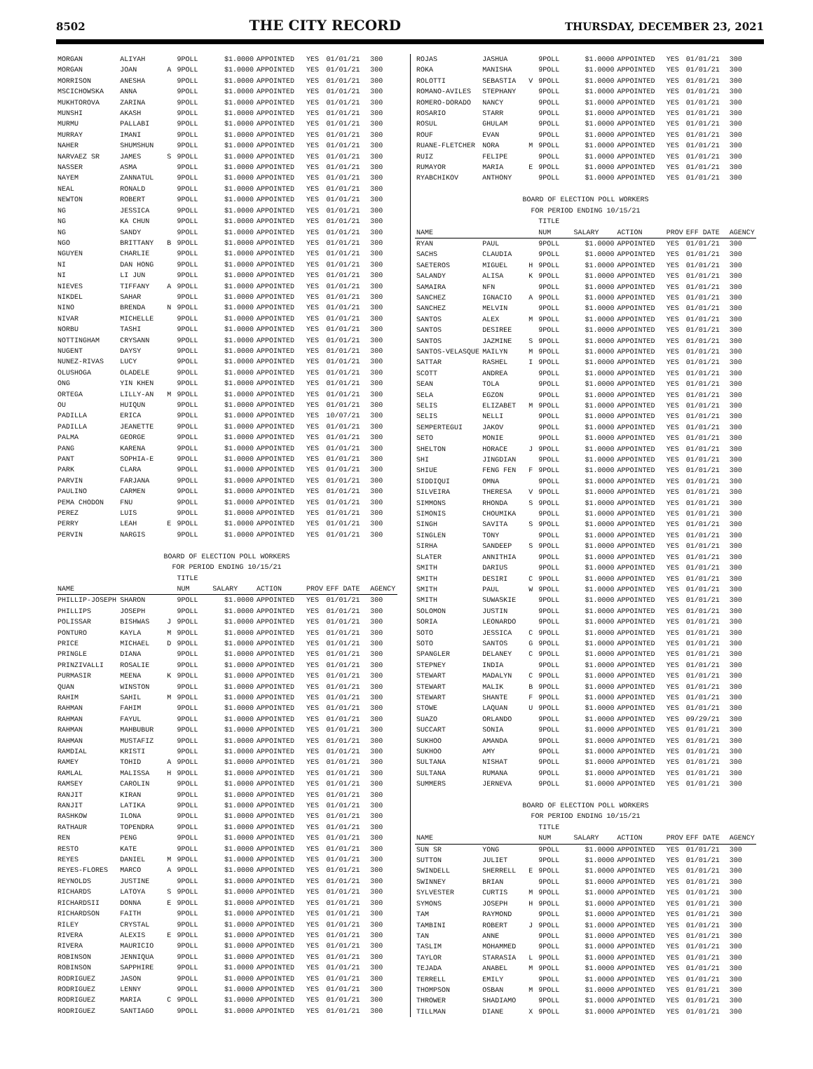8502 THE CITY RECORD THURSDAY, DECEMBER 23, 2021
| MORGAN | ALIYAH | | 9POLL | $1.0000 | APPOINTED | YES | 01/01/21 | 300 |
| MORGAN | JOAN | A | 9POLL | $1.0000 | APPOINTED | YES | 01/01/21 | 300 |
| MORRISON | ANESHA | | 9POLL | $1.0000 | APPOINTED | YES | 01/01/21 | 300 |
| MSCICHOWSKA | ANNA | | 9POLL | $1.0000 | APPOINTED | YES | 01/01/21 | 300 |
| MUKHTOROVA | ZARINA | | 9POLL | $1.0000 | APPOINTED | YES | 01/01/21 | 300 |
| MUNSHI | AKASH | | 9POLL | $1.0000 | APPOINTED | YES | 01/01/21 | 300 |
| MURMU | PALLABI | | 9POLL | $1.0000 | APPOINTED | YES | 01/01/21 | 300 |
| MURRAY | IMANI | | 9POLL | $1.0000 | APPOINTED | YES | 01/01/21 | 300 |
| NAHER | SHUMSHUN | | 9POLL | $1.0000 | APPOINTED | YES | 01/01/21 | 300 |
| NARVAEZ SR | JAMES | S | 9POLL | $1.0000 | APPOINTED | YES | 01/01/21 | 300 |
| NASSER | ASMA | | 9POLL | $1.0000 | APPOINTED | YES | 01/01/21 | 300 |
| NAYEM | ZANNATUL | | 9POLL | $1.0000 | APPOINTED | YES | 01/01/21 | 300 |
| NEAL | RONALD | | 9POLL | $1.0000 | APPOINTED | YES | 01/01/21 | 300 |
| NEWTON | ROBERT | | 9POLL | $1.0000 | APPOINTED | YES | 01/01/21 | 300 |
| NG | JESSICA | | 9POLL | $1.0000 | APPOINTED | YES | 01/01/21 | 300 |
| NG | KA CHUN | | 9POLL | $1.0000 | APPOINTED | YES | 01/01/21 | 300 |
| NG | SANDY | | 9POLL | $1.0000 | APPOINTED | YES | 01/01/21 | 300 |
| NGO | BRITTANY | B | 9POLL | $1.0000 | APPOINTED | YES | 01/01/21 | 300 |
| NGUYEN | CHARLIE | | 9POLL | $1.0000 | APPOINTED | YES | 01/01/21 | 300 |
| NI | DAN HONG | | 9POLL | $1.0000 | APPOINTED | YES | 01/01/21 | 300 |
| NI | LI JUN | | 9POLL | $1.0000 | APPOINTED | YES | 01/01/21 | 300 |
| NIEVES | TIFFANY | A | 9POLL | $1.0000 | APPOINTED | YES | 01/01/21 | 300 |
| NIKDEL | SAHAR | | 9POLL | $1.0000 | APPOINTED | YES | 01/01/21 | 300 |
| NINO | BRENDA | N | 9POLL | $1.0000 | APPOINTED | YES | 01/01/21 | 300 |
| NIVAR | MICHELLE | | 9POLL | $1.0000 | APPOINTED | YES | 01/01/21 | 300 |
| NORBU | TASHI | | 9POLL | $1.0000 | APPOINTED | YES | 01/01/21 | 300 |
| NOTTINGHAM | CRYSANN | | 9POLL | $1.0000 | APPOINTED | YES | 01/01/21 | 300 |
| NUGENT | DAYSY | | 9POLL | $1.0000 | APPOINTED | YES | 01/01/21 | 300 |
| NUNEZ-RIVAS | LUCY | | 9POLL | $1.0000 | APPOINTED | YES | 01/01/21 | 300 |
| OLUSHOGA | OLADELE | | 9POLL | $1.0000 | APPOINTED | YES | 01/01/21 | 300 |
| ONG | YIN KHEN | | 9POLL | $1.0000 | APPOINTED | YES | 01/01/21 | 300 |
| ORTEGA | LILLY-AN | M | 9POLL | $1.0000 | APPOINTED | YES | 01/01/21 | 300 |
| OU | HUIQUN | | 9POLL | $1.0000 | APPOINTED | YES | 01/01/21 | 300 |
| PADILLA | ERICA | | 9POLL | $1.0000 | APPOINTED | YES | 10/07/21 | 300 |
| PADILLA | JEANETTE | | 9POLL | $1.0000 | APPOINTED | YES | 01/01/21 | 300 |
| PALMA | GEORGE | | 9POLL | $1.0000 | APPOINTED | YES | 01/01/21 | 300 |
| PANG | KARENA | | 9POLL | $1.0000 | APPOINTED | YES | 01/01/21 | 300 |
| PANT | SOPHIA-E | | 9POLL | $1.0000 | APPOINTED | YES | 01/01/21 | 300 |
| PARK | CLARA | | 9POLL | $1.0000 | APPOINTED | YES | 01/01/21 | 300 |
| PARVIN | FARJANA | | 9POLL | $1.0000 | APPOINTED | YES | 01/01/21 | 300 |
| PAULINO | CARMEN | | 9POLL | $1.0000 | APPOINTED | YES | 01/01/21 | 300 |
| PEMA CHODON | FNU | | 9POLL | $1.0000 | APPOINTED | YES | 01/01/21 | 300 |
| PEREZ | LUIS | | 9POLL | $1.0000 | APPOINTED | YES | 01/01/21 | 300 |
| PERRY | LEAH | E | 9POLL | $1.0000 | APPOINTED | YES | 01/01/21 | 300 |
| PERVIN | NARGIS | | 9POLL | $1.0000 | APPOINTED | YES | 01/01/21 | 300 |
| BOARD OF ELECTION POLL WORKERS | | | | | | | | |
| FOR PERIOD ENDING 10/15/21 | | | | | | | | |
| | | | TITLE | | | | | |
| NAME | | | NUM | SALARY | ACTION | PROV | EFF DATE | AGENCY |
| PHILLIP-JOSEPH | SHARON | | 9POLL | $1.0000 | APPOINTED | YES | 01/01/21 | 300 |
| PHILLIPS | JOSEPH | | 9POLL | $1.0000 | APPOINTED | YES | 01/01/21 | 300 |
| POLISSAR | BISHWAS | J | 9POLL | $1.0000 | APPOINTED | YES | 01/01/21 | 300 |
| PONTURO | KAYLA | M | 9POLL | $1.0000 | APPOINTED | YES | 01/01/21 | 300 |
| PRICE | MICHAEL | D | 9POLL | $1.0000 | APPOINTED | YES | 01/01/21 | 300 |
| PRINGLE | DIANA | | 9POLL | $1.0000 | APPOINTED | YES | 01/01/21 | 300 |
| PRINZIVALLI | ROSALIE | | 9POLL | $1.0000 | APPOINTED | YES | 01/01/21 | 300 |
| PURMASIR | MEENA | K | 9POLL | $1.0000 | APPOINTED | YES | 01/01/21 | 300 |
| QUAN | WINSTON | | 9POLL | $1.0000 | APPOINTED | YES | 01/01/21 | 300 |
| RAHIM | SAHIL | M | 9POLL | $1.0000 | APPOINTED | YES | 01/01/21 | 300 |
| RAHMAN | FAHIM | | 9POLL | $1.0000 | APPOINTED | YES | 01/01/21 | 300 |
| RAHMAN | FAYUL | | 9POLL | $1.0000 | APPOINTED | YES | 01/01/21 | 300 |
| RAHMAN | MAHBUBUR | | 9POLL | $1.0000 | APPOINTED | YES | 01/01/21 | 300 |
| RAHMAN | MUSTAFIZ | | 9POLL | $1.0000 | APPOINTED | YES | 01/01/21 | 300 |
| RAMDIAL | KRISTI | | 9POLL | $1.0000 | APPOINTED | YES | 01/01/21 | 300 |
| RAMEY | TOHID | A | 9POLL | $1.0000 | APPOINTED | YES | 01/01/21 | 300 |
| RAMLAL | MALISSA | H | 9POLL | $1.0000 | APPOINTED | YES | 01/01/21 | 300 |
| RAMSEY | CAROLIN | | 9POLL | $1.0000 | APPOINTED | YES | 01/01/21 | 300 |
| RANJIT | KIRAN | | 9POLL | $1.0000 | APPOINTED | YES | 01/01/21 | 300 |
| RANJIT | LATIKA | | 9POLL | $1.0000 | APPOINTED | YES | 01/01/21 | 300 |
| RASHKOW | ILONA | | 9POLL | $1.0000 | APPOINTED | YES | 01/01/21 | 300 |
| RATHAUR | TOPENDRA | | 9POLL | $1.0000 | APPOINTED | YES | 01/01/21 | 300 |
| REN | PENG | | 9POLL | $1.0000 | APPOINTED | YES | 01/01/21 | 300 |
| RESTO | KATE | | 9POLL | $1.0000 | APPOINTED | YES | 01/01/21 | 300 |
| REYES | DANIEL | M | 9POLL | $1.0000 | APPOINTED | YES | 01/01/21 | 300 |
| REYES-FLORES | MARCO | A | 9POLL | $1.0000 | APPOINTED | YES | 01/01/21 | 300 |
| REYNOLDS | JUSTINE | | 9POLL | $1.0000 | APPOINTED | YES | 01/01/21 | 300 |
| RICHARDS | LATOYA | S | 9POLL | $1.0000 | APPOINTED | YES | 01/01/21 | 300 |
| RICHARDSII | DONNA | E | 9POLL | $1.0000 | APPOINTED | YES | 01/01/21 | 300 |
| RICHARDSON | FAITH | | 9POLL | $1.0000 | APPOINTED | YES | 01/01/21 | 300 |
| RILEY | CRYSTAL | | 9POLL | $1.0000 | APPOINTED | YES | 01/01/21 | 300 |
| RIVERA | ALEXIS | E | 9POLL | $1.0000 | APPOINTED | YES | 01/01/21 | 300 |
| RIVERA | MAURICIO | | 9POLL | $1.0000 | APPOINTED | YES | 01/01/21 | 300 |
| ROBINSON | JENNIQUA | | 9POLL | $1.0000 | APPOINTED | YES | 01/01/21 | 300 |
| ROBINSON | SAPPHIRE | | 9POLL | $1.0000 | APPOINTED | YES | 01/01/21 | 300 |
| RODRIGUEZ | JASON | | 9POLL | $1.0000 | APPOINTED | YES | 01/01/21 | 300 |
| RODRIGUEZ | LENNY | | 9POLL | $1.0000 | APPOINTED | YES | 01/01/21 | 300 |
| RODRIGUEZ | MARIA | C | 9POLL | $1.0000 | APPOINTED | YES | 01/01/21 | 300 |
| RODRIGUEZ | SANTIAGO | | 9POLL | $1.0000 | APPOINTED | YES | 01/01/21 | 300 |
| ROJAS | JASHUA | | 9POLL | $1.0000 | APPOINTED | YES | 01/01/21 | 300 |
| ROKA | MANISHA | | 9POLL | $1.0000 | APPOINTED | YES | 01/01/21 | 300 |
| ROLOTTI | SEBASTIA | V | 9POLL | $1.0000 | APPOINTED | YES | 01/01/21 | 300 |
| ROMANO-AVILES | STEPHANY | | 9POLL | $1.0000 | APPOINTED | YES | 01/01/21 | 300 |
| ROMERO-DORADO | NANCY | | 9POLL | $1.0000 | APPOINTED | YES | 01/01/21 | 300 |
| ROSARIO | STARR | | 9POLL | $1.0000 | APPOINTED | YES | 01/01/21 | 300 |
| ROSUL | GHULAM | | 9POLL | $1.0000 | APPOINTED | YES | 01/01/21 | 300 |
| ROUF | EVAN | | 9POLL | $1.0000 | APPOINTED | YES | 01/01/21 | 300 |
| RUANE-FLETCHER | NORA | M | 9POLL | $1.0000 | APPOINTED | YES | 01/01/21 | 300 |
| RUIZ | FELIPE | | 9POLL | $1.0000 | APPOINTED | YES | 01/01/21 | 300 |
| RUMAYOR | MARIA | E | 9POLL | $1.0000 | APPOINTED | YES | 01/01/21 | 300 |
| RYABCHIKOV | ANTHONY | | 9POLL | $1.0000 | APPOINTED | YES | 01/01/21 | 300 |
| BOARD OF ELECTION POLL WORKERS | | | | | | | | |
| FOR PERIOD ENDING 10/15/21 | | | | | | | | |
| | | | TITLE | | | | | |
| NAME | | | NUM | SALARY | ACTION | PROV | EFF DATE | AGENCY |
| RYAN | PAUL | | 9POLL | $1.0000 | APPOINTED | YES | 01/01/21 | 300 |
| SACHS | CLAUDIA | | 9POLL | $1.0000 | APPOINTED | YES | 01/01/21 | 300 |
| SAETEROS | MIGUEL | H | 9POLL | $1.0000 | APPOINTED | YES | 01/01/21 | 300 |
| SALANDY | ALISA | K | 9POLL | $1.0000 | APPOINTED | YES | 01/01/21 | 300 |
| SAMAIRA | NFN | | 9POLL | $1.0000 | APPOINTED | YES | 01/01/21 | 300 |
| SANCHEZ | IGNACIO | A | 9POLL | $1.0000 | APPOINTED | YES | 01/01/21 | 300 |
| SANCHEZ | MELVIN | | 9POLL | $1.0000 | APPOINTED | YES | 01/01/21 | 300 |
| SANTOS | ALEX | M | 9POLL | $1.0000 | APPOINTED | YES | 01/01/21 | 300 |
| SANTOS | DESIREE | | 9POLL | $1.0000 | APPOINTED | YES | 01/01/21 | 300 |
| SANTOS | JAZMINE | S | 9POLL | $1.0000 | APPOINTED | YES | 01/01/21 | 300 |
| SANTOS-VELASQUE | MAILYN | M | 9POLL | $1.0000 | APPOINTED | YES | 01/01/21 | 300 |
| SATTAR | RASHEL | I | 9POLL | $1.0000 | APPOINTED | YES | 01/01/21 | 300 |
| SCOTT | ANDREA | | 9POLL | $1.0000 | APPOINTED | YES | 01/01/21 | 300 |
| SEAN | TOLA | | 9POLL | $1.0000 | APPOINTED | YES | 01/01/21 | 300 |
| SELA | EGZON | | 9POLL | $1.0000 | APPOINTED | YES | 01/01/21 | 300 |
| SELIS | ELIZABET | M | 9POLL | $1.0000 | APPOINTED | YES | 01/01/21 | 300 |
| SELIS | NELLI | | 9POLL | $1.0000 | APPOINTED | YES | 01/01/21 | 300 |
| SEMPERTEGUI | JAKOV | | 9POLL | $1.0000 | APPOINTED | YES | 01/01/21 | 300 |
| SETO | MONIE | | 9POLL | $1.0000 | APPOINTED | YES | 01/01/21 | 300 |
| SHELTON | HORACE | J | 9POLL | $1.0000 | APPOINTED | YES | 01/01/21 | 300 |
| SHI | JINGDIAN | | 9POLL | $1.0000 | APPOINTED | YES | 01/01/21 | 300 |
| SHIUE | FENG FEN | F | 9POLL | $1.0000 | APPOINTED | YES | 01/01/21 | 300 |
| SIDDIQUI | OMNA | | 9POLL | $1.0000 | APPOINTED | YES | 01/01/21 | 300 |
| SILVEIRA | THERESA | V | 9POLL | $1.0000 | APPOINTED | YES | 01/01/21 | 300 |
| SIMMONS | RHONDA | S | 9POLL | $1.0000 | APPOINTED | YES | 01/01/21 | 300 |
| SIMONIS | CHOUMIKA | | 9POLL | $1.0000 | APPOINTED | YES | 01/01/21 | 300 |
| SINGH | SAVITA | S | 9POLL | $1.0000 | APPOINTED | YES | 01/01/21 | 300 |
| SINGLEN | TONY | | 9POLL | $1.0000 | APPOINTED | YES | 01/01/21 | 300 |
| SIRHA | SANDEEP | S | 9POLL | $1.0000 | APPOINTED | YES | 01/01/21 | 300 |
| SLATER | ANNITHIA | | 9POLL | $1.0000 | APPOINTED | YES | 01/01/21 | 300 |
| SMITH | DARIUS | | 9POLL | $1.0000 | APPOINTED | YES | 01/01/21 | 300 |
| SMITH | DESIRI | C | 9POLL | $1.0000 | APPOINTED | YES | 01/01/21 | 300 |
| SMITH | PAUL | W | 9POLL | $1.0000 | APPOINTED | YES | 01/01/21 | 300 |
| SMITH | SUWASKIE | | 9POLL | $1.0000 | APPOINTED | YES | 01/01/21 | 300 |
| SOLOMON | JUSTIN | | 9POLL | $1.0000 | APPOINTED | YES | 01/01/21 | 300 |
| SORIA | LEONARDO | | 9POLL | $1.0000 | APPOINTED | YES | 01/01/21 | 300 |
| SOTO | JESSICA | C | 9POLL | $1.0000 | APPOINTED | YES | 01/01/21 | 300 |
| SOTO | SANTOS | G | 9POLL | $1.0000 | APPOINTED | YES | 01/01/21 | 300 |
| SPANGLER | DELANEY | C | 9POLL | $1.0000 | APPOINTED | YES | 01/01/21 | 300 |
| STEPNEY | INDIA | | 9POLL | $1.0000 | APPOINTED | YES | 01/01/21 | 300 |
| STEWART | MADALYN | C | 9POLL | $1.0000 | APPOINTED | YES | 01/01/21 | 300 |
| STEWART | MALIK | B | 9POLL | $1.0000 | APPOINTED | YES | 01/01/21 | 300 |
| STEWART | SHANTE | F | 9POLL | $1.0000 | APPOINTED | YES | 01/01/21 | 300 |
| STOWE | LAQUAN | U | 9POLL | $1.0000 | APPOINTED | YES | 01/01/21 | 300 |
| SUAZO | ORLANDO | | 9POLL | $1.0000 | APPOINTED | YES | 09/29/21 | 300 |
| SUCCART | SONIA | | 9POLL | $1.0000 | APPOINTED | YES | 01/01/21 | 300 |
| SUKHOO | AMANDA | | 9POLL | $1.0000 | APPOINTED | YES | 01/01/21 | 300 |
| SUKHOO | AMY | | 9POLL | $1.0000 | APPOINTED | YES | 01/01/21 | 300 |
| SULTANA | NISHAT | | 9POLL | $1.0000 | APPOINTED | YES | 01/01/21 | 300 |
| SULTANA | RUMANA | | 9POLL | $1.0000 | APPOINTED | YES | 01/01/21 | 300 |
| SUMMERS | JERNEVA | | 9POLL | $1.0000 | APPOINTED | YES | 01/01/21 | 300 |
| BOARD OF ELECTION POLL WORKERS | | | | | | | | |
| FOR PERIOD ENDING 10/15/21 | | | | | | | | |
| | | | TITLE | | | | | |
| NAME | | | NUM | SALARY | ACTION | PROV | EFF DATE | AGENCY |
| SUN SR | YONG | | 9POLL | $1.0000 | APPOINTED | YES | 01/01/21 | 300 |
| SUTTON | JULIET | | 9POLL | $1.0000 | APPOINTED | YES | 01/01/21 | 300 |
| SWINDELL | SHERRELL | E | 9POLL | $1.0000 | APPOINTED | YES | 01/01/21 | 300 |
| SWINNEY | BRIAN | | 9POLL | $1.0000 | APPOINTED | YES | 01/01/21 | 300 |
| SYLVESTER | CURTIS | M | 9POLL | $1.0000 | APPOINTED | YES | 01/01/21 | 300 |
| SYMONS | JOSEPH | H | 9POLL | $1.0000 | APPOINTED | YES | 01/01/21 | 300 |
| TAM | RAYMOND | | 9POLL | $1.0000 | APPOINTED | YES | 01/01/21 | 300 |
| TAMBINI | ROBERT | J | 9POLL | $1.0000 | APPOINTED | YES | 01/01/21 | 300 |
| TAN | ANNE | | 9POLL | $1.0000 | APPOINTED | YES | 01/01/21 | 300 |
| TASLIM | MOHAMMED | | 9POLL | $1.0000 | APPOINTED | YES | 01/01/21 | 300 |
| TAYLOR | STARASIA | L | 9POLL | $1.0000 | APPOINTED | YES | 01/01/21 | 300 |
| TEJADA | ANABEL | M | 9POLL | $1.0000 | APPOINTED | YES | 01/01/21 | 300 |
| TERRELL | EMILY | | 9POLL | $1.0000 | APPOINTED | YES | 01/01/21 | 300 |
| THOMPSON | OSBAN | M | 9POLL | $1.0000 | APPOINTED | YES | 01/01/21 | 300 |
| THROWER | SHADIAMO | | 9POLL | $1.0000 | APPOINTED | YES | 01/01/21 | 300 |
| TILLMAN | DIANE | X | 9POLL | $1.0000 | APPOINTED | YES | 01/01/21 | 300 |